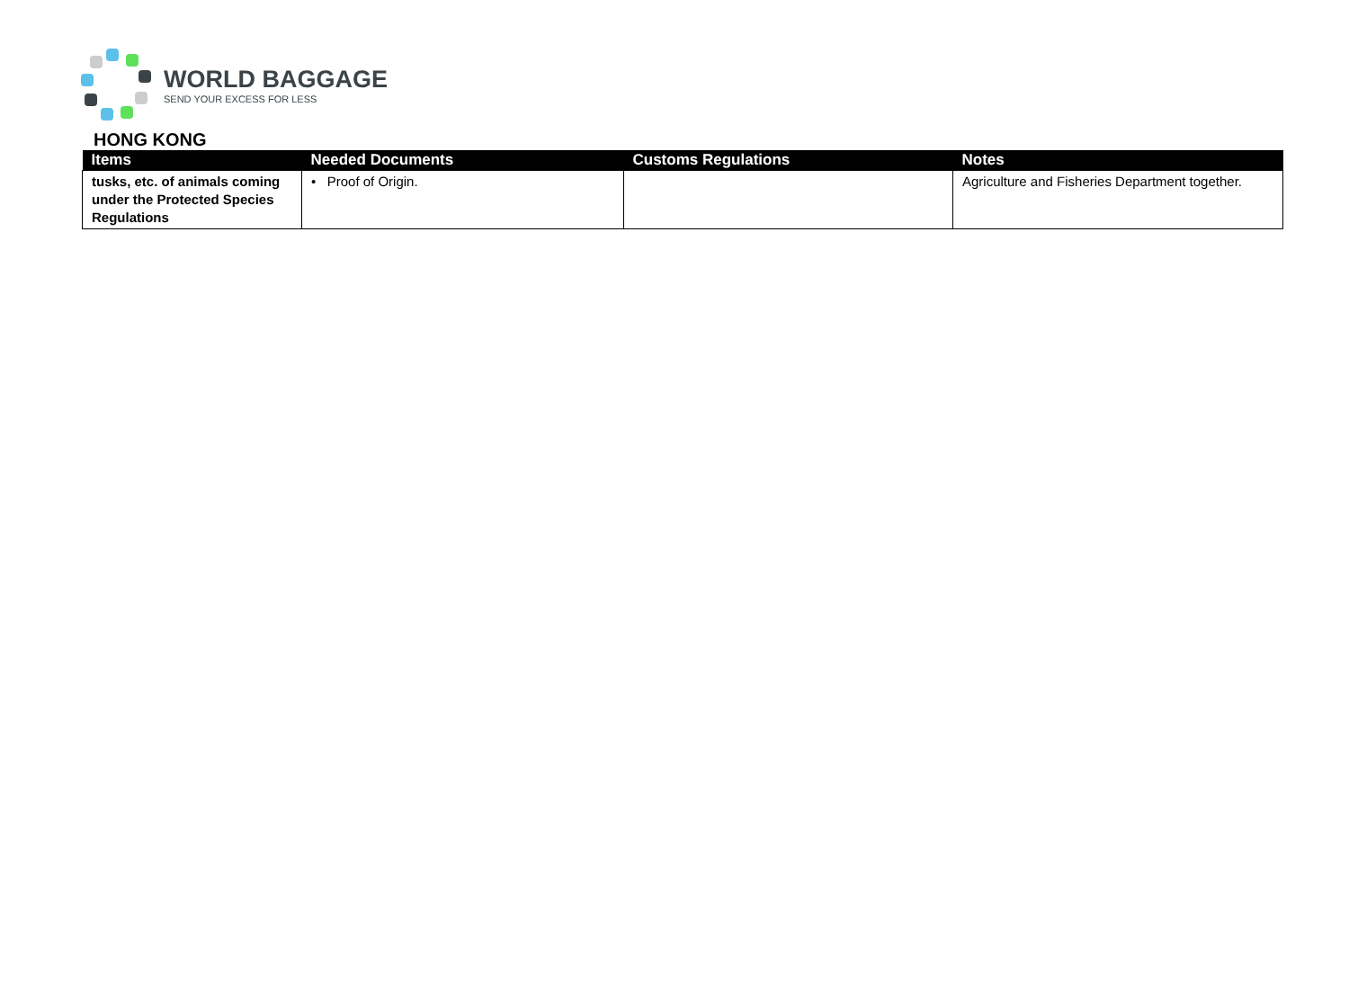WORLD BAGGAGE
SEND YOUR EXCESS FOR LESS
HONG KONG
| Items | Needed Documents | Customs Regulations | Notes |
| --- | --- | --- | --- |
| tusks, etc. of animals coming under the Protected Species Regulations | • Proof of Origin. | | Agriculture and Fisheries Department together. |